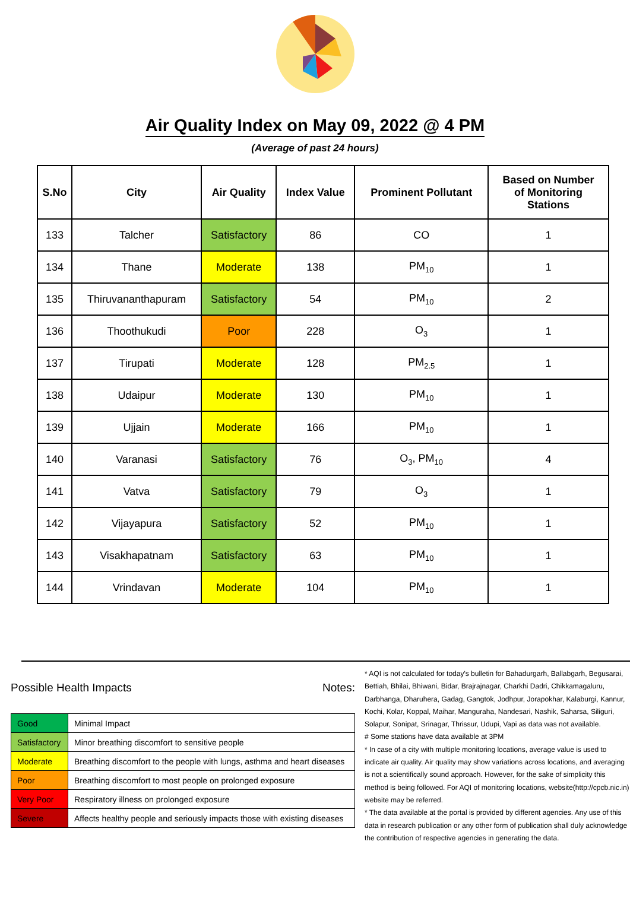Air Quality Index on May 09, 2022 @ 4 PM
(Average of past 24 hours)
| S.No | City | Air Quality | Index Value | Prominent Pollutant | Based on Number of Monitoring Stations |
| --- | --- | --- | --- | --- | --- |
| 133 | Talcher | Satisfactory | 86 | CO | 1 |
| 134 | Thane | Moderate | 138 | PM<sub>10</sub> | 1 |
| 135 | Thiruvananthapuram | Satisfactory | 54 | PM<sub>10</sub> | 2 |
| 136 | Thoothukudi | Poor | 228 | O<sub>3</sub> | 1 |
| 137 | Tirupati | Moderate | 128 | PM<sub>2.5</sub> | 1 |
| 138 | Udaipur | Moderate | 130 | PM<sub>10</sub> | 1 |
| 139 | Ujjain | Moderate | 166 | PM<sub>10</sub> | 1 |
| 140 | Varanasi | Satisfactory | 76 | O<sub>3</sub>, PM<sub>10</sub> | 4 |
| 141 | Vatva | Satisfactory | 79 | O<sub>3</sub> | 1 |
| 142 | Vijayapura | Satisfactory | 52 | PM<sub>10</sub> | 1 |
| 143 | Visakhapatnam | Satisfactory | 63 | PM<sub>10</sub> | 1 |
| 144 | Vrindavan | Moderate | 104 | PM<sub>10</sub> | 1 |
Possible Health Impacts
| Good | Minimal Impact |
| Satisfactory | Minor breathing discomfort to sensitive people |
| Moderate | Breathing discomfort to the people with lungs, asthma and heart diseases |
| Poor | Breathing discomfort to most people on prolonged exposure |
| Very Poor | Respiratory illness on prolonged exposure |
| Severe | Affects healthy people and seriously impacts those with existing diseases |
Notes:
* AQI is not calculated for today's bulletin for Bahadurgarh, Ballabgarh, Begusarai, Bettiah, Bhilai, Bhiwani, Bidar, Brajrajnagar, Charkhi Dadri, Chikkamagaluru, Darbhanga, Dharuhera, Gadag, Gangtok, Jodhpur, Jorapokhar, Kalaburgi, Kannur, Kochi, Kolar, Koppal, Maihar, Manguraha, Nandesari, Nashik, Saharsa, Siliguri, Solapur, Sonipat, Srinagar, Thrissur, Udupi, Vapi as data was not available.
# Some stations have data available at 3PM
* In case of a city with multiple monitoring locations, average value is used to indicate air quality. Air quality may show variations across locations, and averaging is not a scientifically sound approach. However, for the sake of simplicity this method is being followed. For AQI of monitoring locations, website(http://cpcb.nic.in) website may be referred.
* The data available at the portal is provided by different agencies. Any use of this data in research publication or any other form of publication shall duly acknowledge the contribution of respective agencies in generating the data.